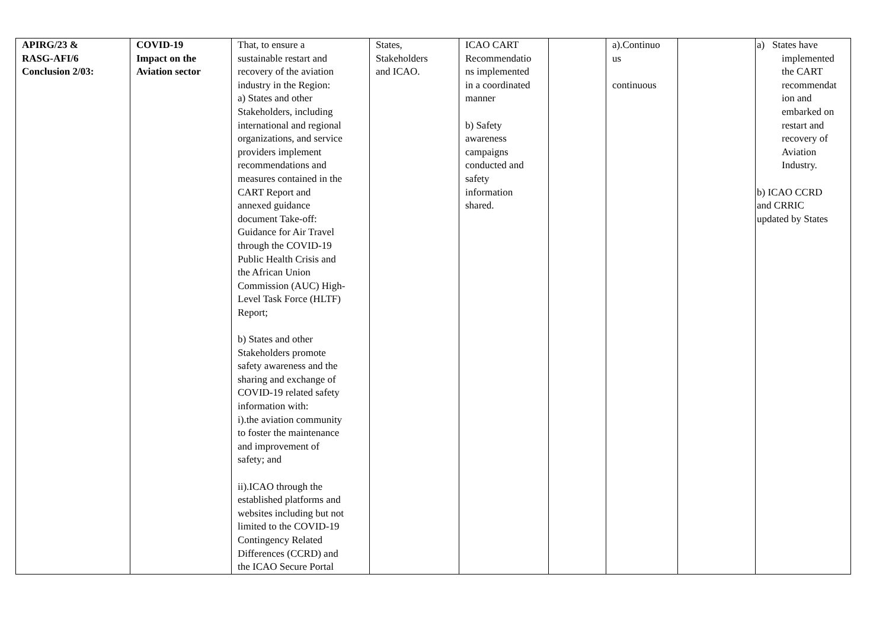| APIRG/23 & RASG-AFI/6 Conclusion 2/03: | COVID-19 Impact on the Aviation sector | That, to ensure a sustainable restart and recovery of the aviation industry in the Region: a) States and other Stakeholders, including international and regional organizations, and service providers implement recommendations and measures contained in the CART Report and annexed guidance document Take-off: Guidance for Air Travel through the COVID-19 Public Health Crisis and the African Union Commission (AUC) High- Level Task Force (HLTF) Report; b) States and other Stakeholders promote safety awareness and the sharing and exchange of COVID-19 related safety information with: i).the aviation community to foster the maintenance and improvement of safety; and ii).ICAO through the established platforms and websites including but not limited to the COVID-19 Contingency Related Differences (CCRD) and the ICAO Secure Portal | States, Stakeholders and ICAO. | ICAO CART Recommendatio ns implemented in a coordinated manner b) Safety awareness campaigns conducted and safety information shared. | | a).Continuo us continuous | | a) States have implemented the CART recommendat ion and embarked on restart and recovery of Aviation Industry. b) ICAO CCRD and CRRIC updated by States |